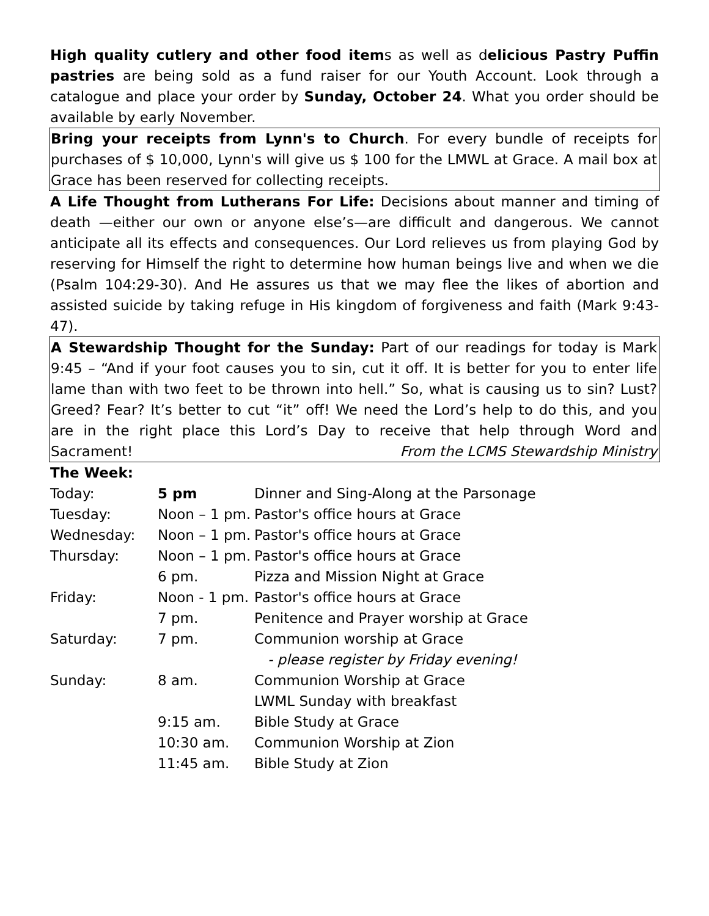High quality cutlery and other food items as well as delicious Pastry Puffin pastries are being sold as a fund raiser for our Youth Account. Look through a catalogue and place your order by Sunday, October 24. What you order should be available by early November.
Bring your receipts from Lynn's to Church. For every bundle of receipts for purchases of $ 10,000, Lynn's will give us $ 100 for the LMWL at Grace. A mail box at Grace has been reserved for collecting receipts.
A Life Thought from Lutherans For Life: Decisions about manner and timing of death —either our own or anyone else’s—are difficult and dangerous. We cannot anticipate all its effects and consequences. Our Lord relieves us from playing God by reserving for Himself the right to determine how human beings live and when we die (Psalm 104:29-30). And He assures us that we may flee the likes of abortion and assisted suicide by taking refuge in His kingdom of forgiveness and faith (Mark 9:43-47).
A Stewardship Thought for the Sunday: Part of our readings for today is Mark 9:45 – “And if your foot causes you to sin, cut it off. It is better for you to enter life lame than with two feet to be thrown into hell.” So, what is causing us to sin? Lust? Greed? Fear? It’s better to cut “it” off! We need the Lord’s help to do this, and you are in the right place this Lord’s Day to receive that help through Word and Sacrament! From the LCMS Stewardship Ministry
The Week:
| Today: | 5 pm | Dinner and Sing-Along at the Parsonage |
| Tuesday: | Noon – 1 pm. | Pastor's office hours at Grace |
| Wednesday: | Noon – 1 pm. | Pastor's office hours at Grace |
| Thursday: | Noon – 1 pm. | Pastor's office hours at Grace |
| | 6 pm. | Pizza and Mission Night at Grace |
| Friday: | Noon - 1 pm. | Pastor's office hours at Grace |
| | 7 pm. | Penitence and Prayer worship at Grace |
| Saturday: | 7 pm. | Communion worship at Grace |
| | | - please register by Friday evening! |
| Sunday: | 8 am. | Communion Worship at Grace |
| | | LWML Sunday with breakfast |
| | 9:15 am. | Bible Study at Grace |
| | 10:30 am. | Communion Worship at Zion |
| | 11:45 am. | Bible Study at Zion |